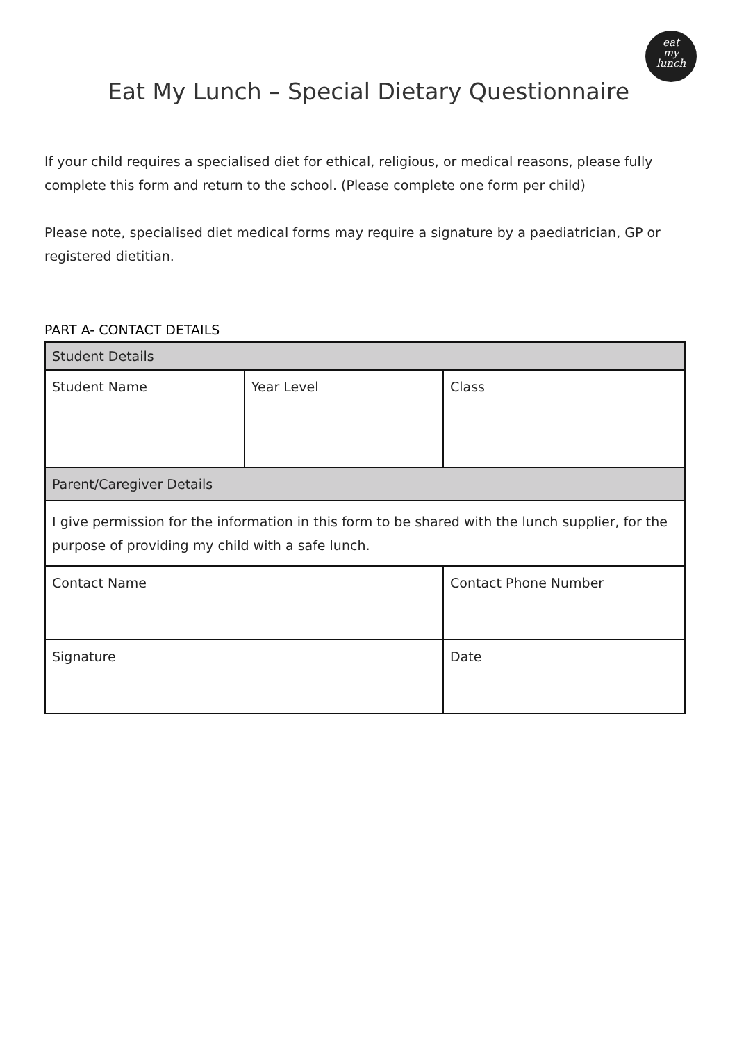eat
my
lunch
Eat My Lunch – Special Dietary Questionnaire
If your child requires a specialised diet for ethical, religious, or medical reasons, please fully complete this form and return to the school. (Please complete one form per child)
Please note, specialised diet medical forms may require a signature by a paediatrician, GP or registered dietitian.
PART A- CONTACT DETAILS
| Student Details | | |
| Student Name | Year Level | Class |
| Parent/Caregiver Details | | |
| I give permission for the information in this form to be shared with the lunch supplier, for the purpose of providing my child with a safe lunch. | | |
| Contact Name | | Contact Phone Number |
| Signature | | Date |